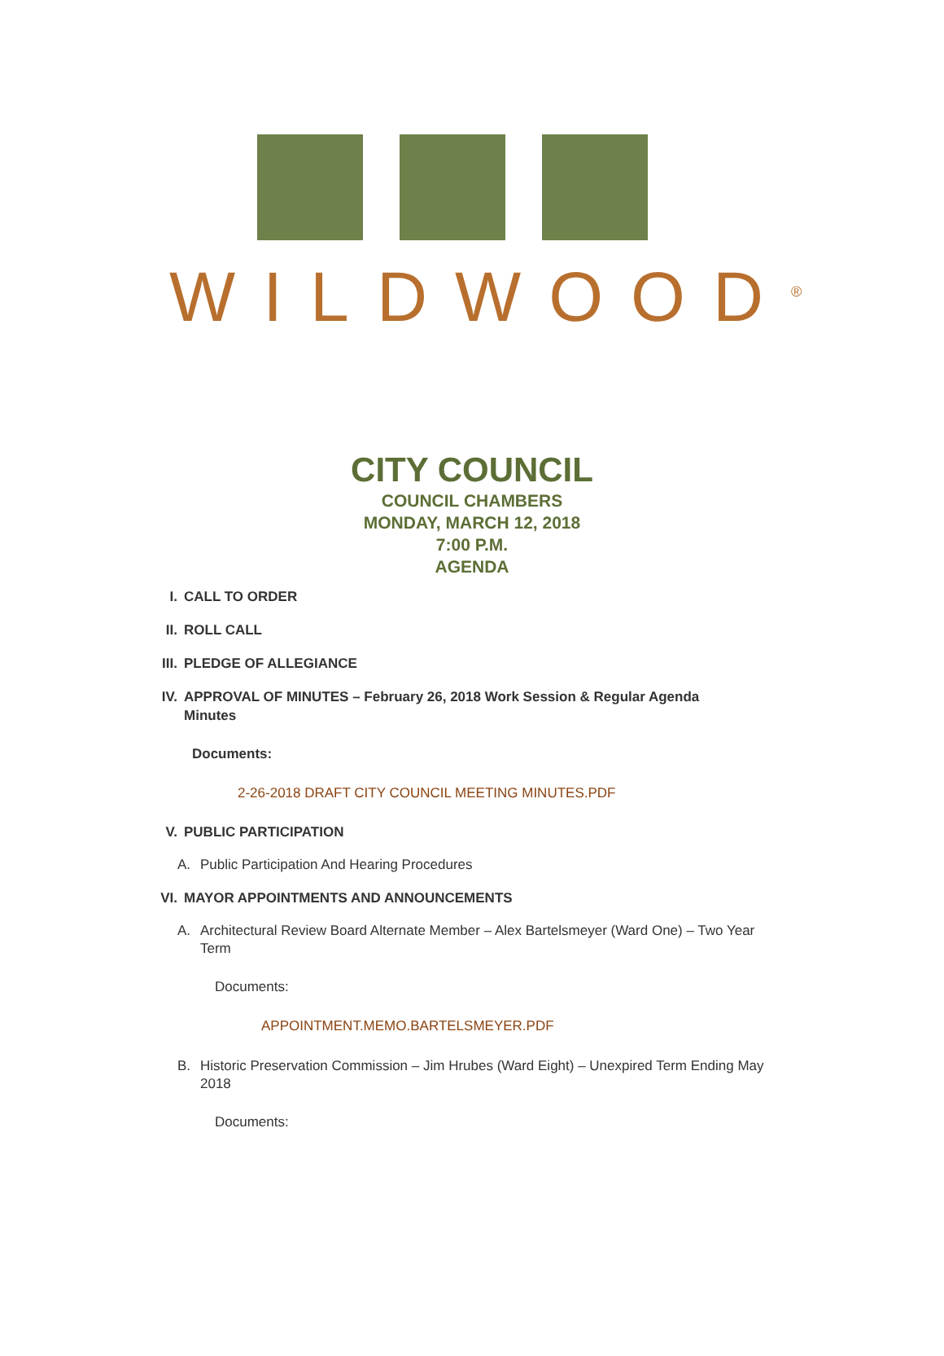WILDWOOD<sup>®</sup>
CITY COUNCIL
COUNCIL CHAMBERS
MONDAY, MARCH 12, 2018
7:00 P.M.
AGENDA
I. CALL TO ORDER
II. ROLL CALL
III. PLEDGE OF ALLEGIANCE
IV. APPROVAL OF MINUTES – February 26, 2018 Work Session & Regular Agenda Minutes
Documents:
2-26-2018 DRAFT CITY COUNCIL MEETING MINUTES.PDF
V. PUBLIC PARTICIPATION
A. Public Participation And Hearing Procedures
VI. MAYOR APPOINTMENTS AND ANNOUNCEMENTS
A. Architectural Review Board Alternate Member – Alex Bartelsmeyer (Ward One) – Two Year Term
Documents:
APPOINTMENT.MEMO.BARTELSMEYER.PDF
B. Historic Preservation Commission – Jim Hrubes (Ward Eight) – Unexpired Term Ending May 2018
Documents: